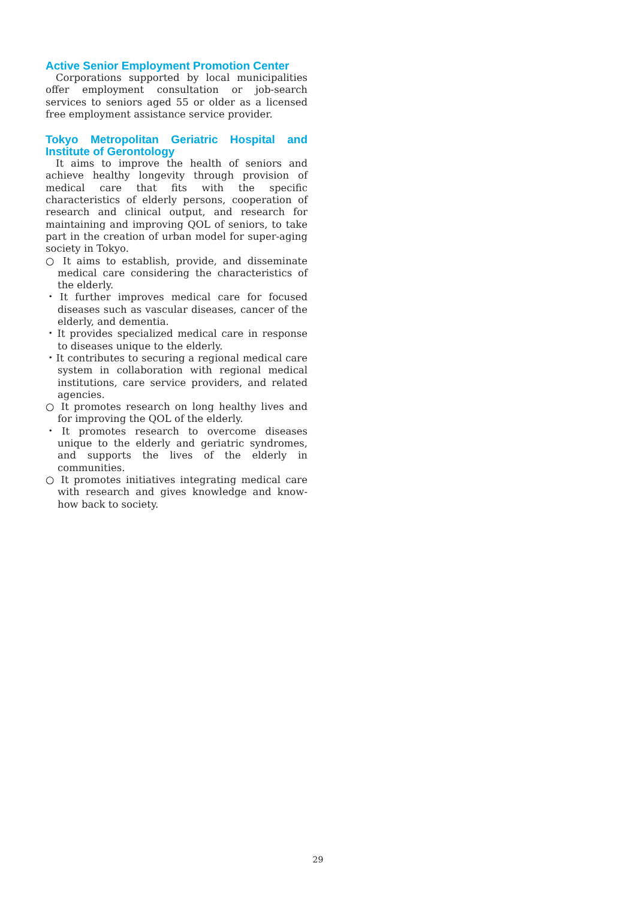Active Senior Employment Promotion Center
Corporations supported by local municipalities offer employment consultation or job-search services to seniors aged 55 or older as a licensed free employment assistance service provider.
Tokyo Metropolitan Geriatric Hospital and Institute of Gerontology
It aims to improve the health of seniors and achieve healthy longevity through provision of medical care that fits with the specific characteristics of elderly persons, cooperation of research and clinical output, and research for maintaining and improving QOL of seniors, to take part in the creation of urban model for super-aging society in Tokyo.
○ It aims to establish, provide, and disseminate medical care considering the characteristics of the elderly.
・It further improves medical care for focused diseases such as vascular diseases, cancer of the elderly, and dementia.
・It provides specialized medical care in response to diseases unique to the elderly.
・It contributes to securing a regional medical care system in collaboration with regional medical institutions, care service providers, and related agencies.
○ It promotes research on long healthy lives and for improving the QOL of the elderly.
・It promotes research to overcome diseases unique to the elderly and geriatric syndromes, and supports the lives of the elderly in communities.
○ It promotes initiatives integrating medical care with research and gives knowledge and know-how back to society.
29